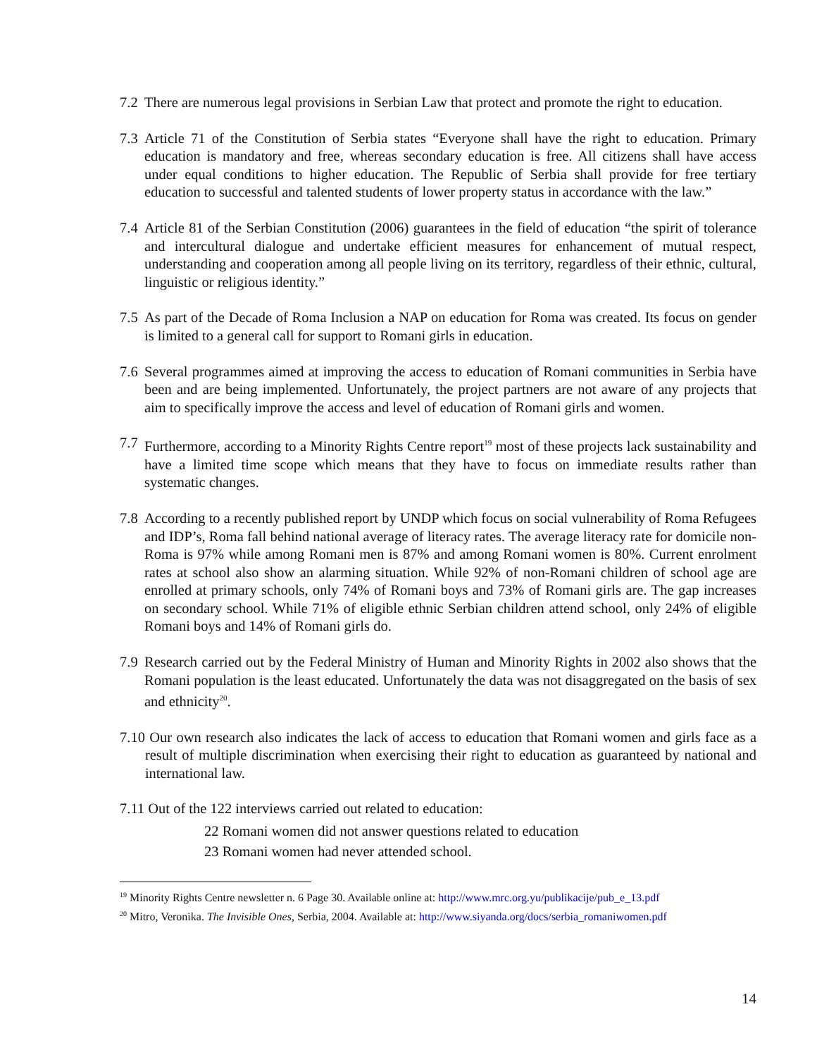7.2 There are numerous legal provisions in Serbian Law that protect and promote the right to education.
7.3 Article 71 of the Constitution of Serbia states “Everyone shall have the right to education. Primary education is mandatory and free, whereas secondary education is free. All citizens shall have access under equal conditions to higher education. The Republic of Serbia shall provide for free tertiary education to successful and talented students of lower property status in accordance with the law.”
7.4 Article 81 of the Serbian Constitution (2006) guarantees in the field of education “the spirit of tolerance and intercultural dialogue and undertake efficient measures for enhancement of mutual respect, understanding and cooperation among all people living on its territory, regardless of their ethnic, cultural, linguistic or religious identity.”
7.5 As part of the Decade of Roma Inclusion a NAP on education for Roma was created. Its focus on gender is limited to a general call for support to Romani girls in education.
7.6 Several programmes aimed at improving the access to education of Romani communities in Serbia have been and are being implemented. Unfortunately, the project partners are not aware of any projects that aim to specifically improve the access and level of education of Romani girls and women.
7.7 Furthermore, according to a Minority Rights Centre report<sup>19</sup> most of these projects lack sustainability and have a limited time scope which means that they have to focus on immediate results rather than systematic changes.
7.8 According to a recently published report by UNDP which focus on social vulnerability of Roma Refugees and IDP’s, Roma fall behind national average of literacy rates. The average literacy rate for domicile non-Roma is 97% while among Romani men is 87% and among Romani women is 80%. Current enrolment rates at school also show an alarming situation. While 92% of non-Romani children of school age are enrolled at primary schools, only 74% of Romani boys and 73% of Romani girls are. The gap increases on secondary school. While 71% of eligible ethnic Serbian children attend school, only 24% of eligible Romani boys and 14% of Romani girls do.
7.9 Research carried out by the Federal Ministry of Human and Minority Rights in 2002 also shows that the Romani population is the least educated. Unfortunately the data was not disaggregated on the basis of sex and ethnicity<sup>20</sup>.
7.10 Our own research also indicates the lack of access to education that Romani women and girls face as a result of multiple discrimination when exercising their right to education as guaranteed by national and international law.
7.11 Out of the 122 interviews carried out related to education:
22 Romani women did not answer questions related to education
23 Romani women had never attended school.
<sup>19</sup> Minority Rights Centre newsletter n. 6 Page 30. Available online at: http://www.mrc.org.yu/publikacije/pub_e_13.pdf
<sup>20</sup> Mitro, Veronika. The Invisible Ones, Serbia, 2004. Available at: http://www.siyanda.org/docs/serbia_romaniwomen.pdf
14